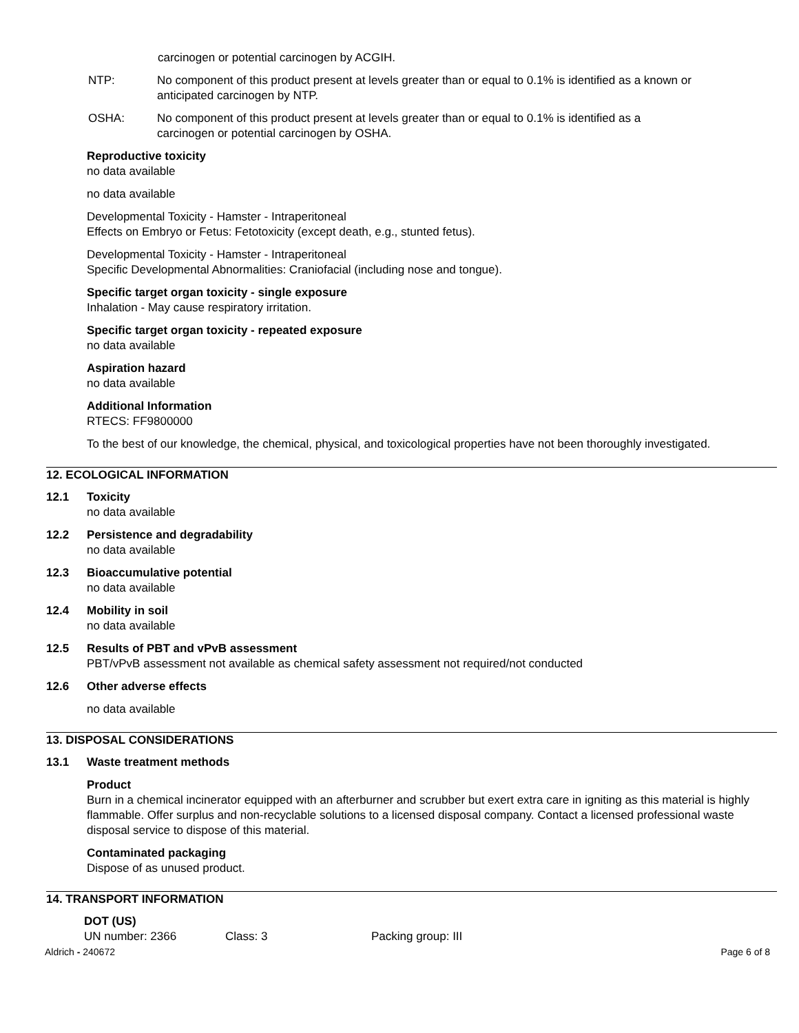carcinogen or potential carcinogen by ACGIH.
NTP: No component of this product present at levels greater than or equal to 0.1% is identified as a known or anticipated carcinogen by NTP.
OSHA: No component of this product present at levels greater than or equal to 0.1% is identified as a carcinogen or potential carcinogen by OSHA.
Reproductive toxicity
no data available
no data available
Developmental Toxicity - Hamster - Intraperitoneal
Effects on Embryo or Fetus: Fetotoxicity (except death, e.g., stunted fetus).
Developmental Toxicity - Hamster - Intraperitoneal
Specific Developmental Abnormalities: Craniofacial (including nose and tongue).
Specific target organ toxicity - single exposure
Inhalation - May cause respiratory irritation.
Specific target organ toxicity - repeated exposure
no data available
Aspiration hazard
no data available
Additional Information
RTECS: FF9800000
To the best of our knowledge, the chemical, physical, and toxicological properties have not been thoroughly investigated.
12. ECOLOGICAL INFORMATION
12.1 Toxicity
no data available
12.2 Persistence and degradability
no data available
12.3 Bioaccumulative potential
no data available
12.4 Mobility in soil
no data available
12.5 Results of PBT and vPvB assessment
PBT/vPvB assessment not available as chemical safety assessment not required/not conducted
12.6 Other adverse effects
no data available
13. DISPOSAL CONSIDERATIONS
13.1 Waste treatment methods
Product
Burn in a chemical incinerator equipped with an afterburner and scrubber but exert extra care in igniting as this material is highly flammable. Offer surplus and non-recyclable solutions to a licensed disposal company. Contact a licensed professional waste disposal service to dispose of this material.
Contaminated packaging
Dispose of as unused product.
14. TRANSPORT INFORMATION
DOT (US)
UN number: 2366 Class: 3 Packing group: III
Aldrich - 240672 Page 6 of 8